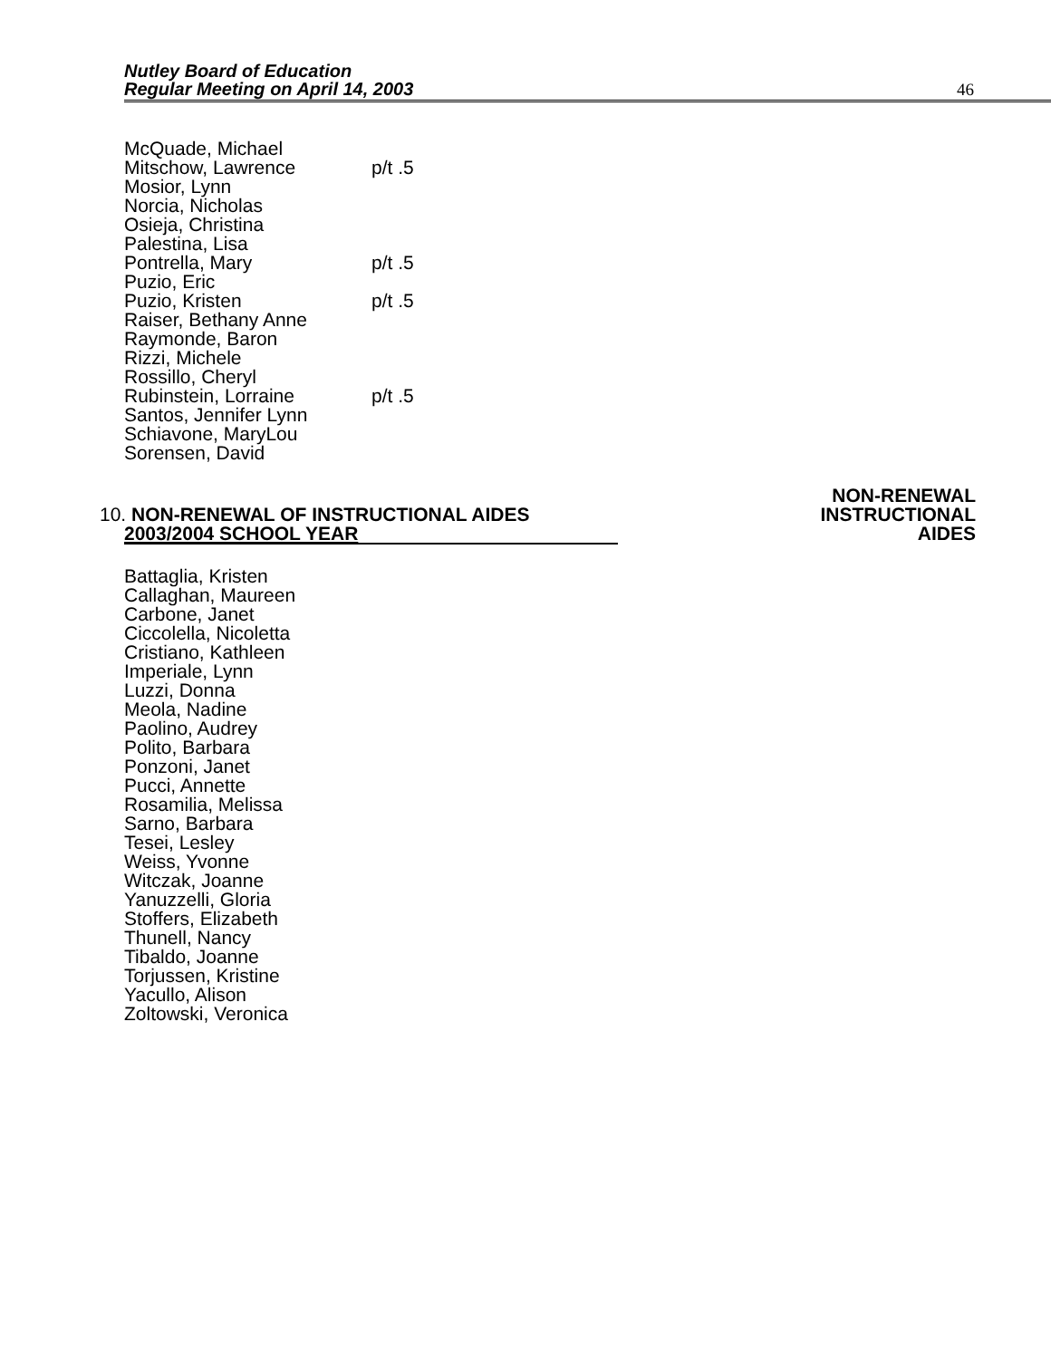Nutley Board of Education
Regular Meeting on April 14, 2003
46
McQuade, Michael
Mitschow, Lawrence p/t .5
Mosior, Lynn
Norcia, Nicholas
Osieja, Christina
Palestina, Lisa
Pontrella, Mary p/t .5
Puzio, Eric
Puzio, Kristen p/t .5
Raiser, Bethany Anne
Raymonde, Baron
Rizzi, Michele
Rossillo, Cheryl
Rubinstein, Lorraine p/t .5
Santos, Jennifer Lynn
Schiavone, MaryLou
Sorensen, David
10. NON-RENEWAL OF INSTRUCTIONAL AIDES
2003/2004 SCHOOL YEAR
NON-RENEWAL
INSTRUCTIONAL
AIDES
Battaglia, Kristen
Callaghan, Maureen
Carbone, Janet
Ciccolella, Nicoletta
Cristiano, Kathleen
Imperiale, Lynn
Luzzi, Donna
Meola, Nadine
Paolino, Audrey
Polito, Barbara
Ponzoni, Janet
Pucci, Annette
Rosamilia, Melissa
Sarno, Barbara
Tesei, Lesley
Weiss, Yvonne
Witczak, Joanne
Yanuzzelli, Gloria
Stoffers, Elizabeth
Thunell, Nancy
Tibaldo, Joanne
Torjussen, Kristine
Yacullo, Alison
Zoltowski, Veronica